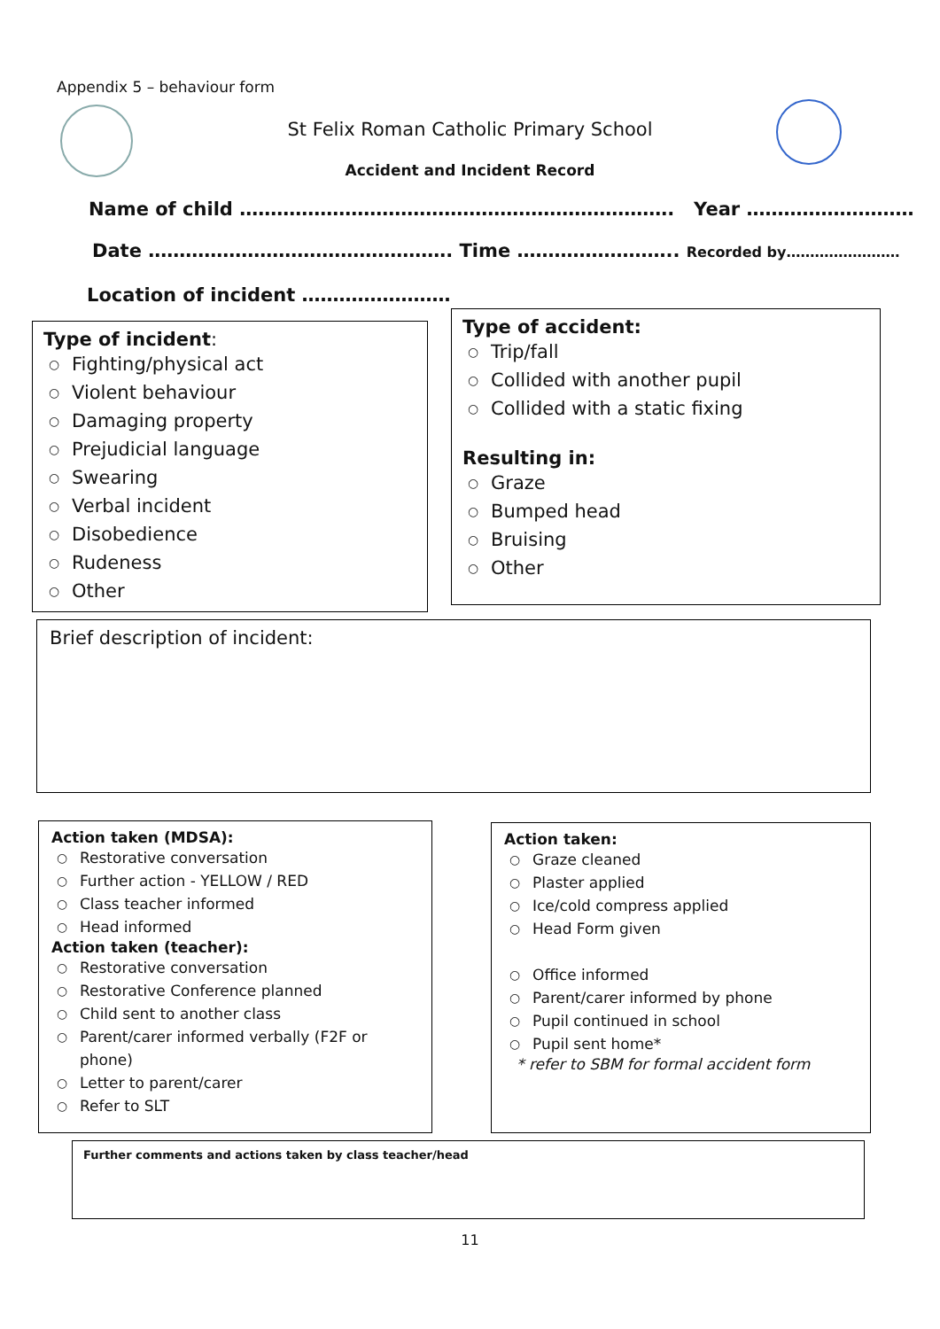Appendix 5 – behaviour form
St Felix Roman Catholic Primary School
Accident and Incident Record
Name of child ……………………………………………………………. Year ………………………
Date …………………………………………. Time …………………….. Recorded by……………………
Location of incident ……………………
Type of incident:
○ Fighting/physical act
○ Violent behaviour
○ Damaging property
○ Prejudicial language
○ Swearing
○ Verbal incident
○ Disobedience
○ Rudeness
○ Other
Type of accident:
○ Trip/fall
○ Collided with another pupil
○ Collided with a static fixing
Resulting in:
○ Graze
○ Bumped head
○ Bruising
○ Other
Brief description of incident:
Action taken (MDSA):
○ Restorative conversation
○ Further action - YELLOW / RED
○ Class teacher informed
○ Head informed
Action taken (teacher):
○ Restorative conversation
○ Restorative Conference planned
○ Child sent to another class
○ Parent/carer informed verbally (F2F or phone)
○ Letter to parent/carer
○ Refer to SLT
Action taken:
○ Graze cleaned
○ Plaster applied
○ Ice/cold compress applied
○ Head Form given
○ Office informed
○ Parent/carer informed by phone
○ Pupil continued in school
○ Pupil sent home*
* refer to SBM for formal accident form
Further comments and actions taken by class teacher/head
11